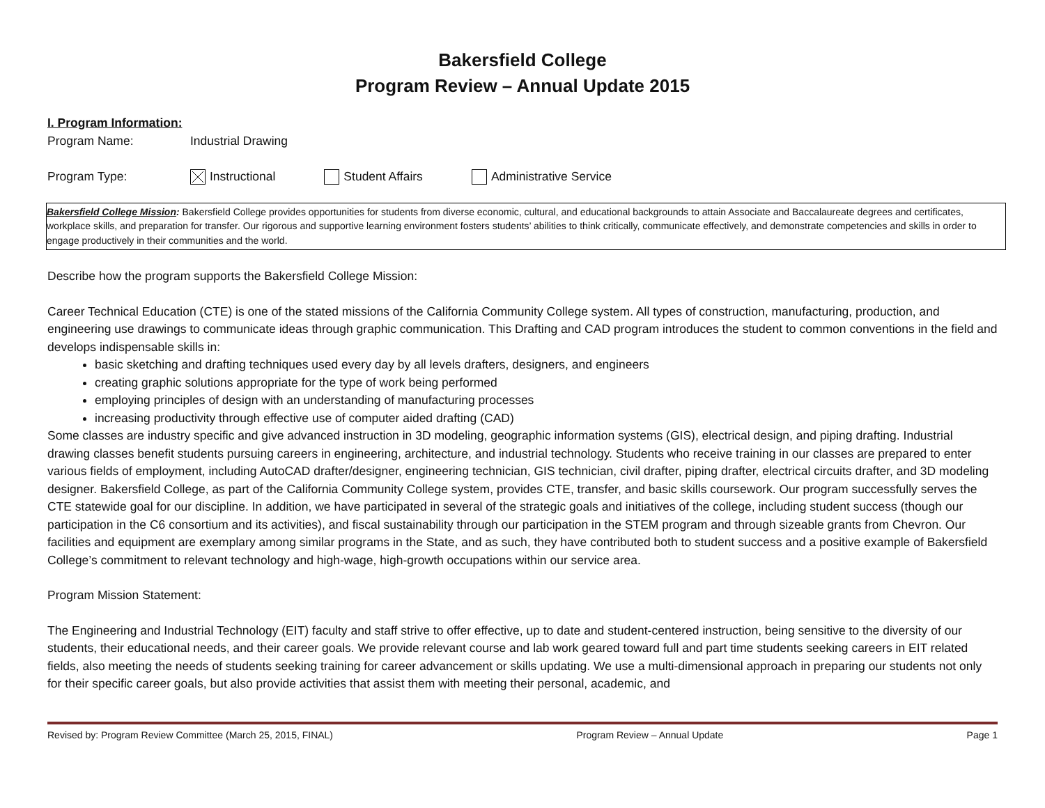Bakersfield College
Program Review – Annual Update 2015
I. Program Information:
Program Name: Industrial Drawing
Program Type: Instructional Student Affairs Administrative Service
Bakersfield College Mission: Bakersfield College provides opportunities for students from diverse economic, cultural, and educational backgrounds to attain Associate and Baccalaureate degrees and certificates, workplace skills, and preparation for transfer. Our rigorous and supportive learning environment fosters students’ abilities to think critically, communicate effectively, and demonstrate competencies and skills in order to engage productively in their communities and the world.
Describe how the program supports the Bakersfield College Mission:
Career Technical Education (CTE) is one of the stated missions of the California Community College system. All types of construction, manufacturing, production, and engineering use drawings to communicate ideas through graphic communication. This Drafting and CAD program introduces the student to common conventions in the field and develops indispensable skills in:
basic sketching and drafting techniques used every day by all levels drafters, designers, and engineers
creating graphic solutions appropriate for the type of work being performed
employing principles of design with an understanding of manufacturing processes
increasing productivity through effective use of computer aided drafting (CAD)
Some classes are industry specific and give advanced instruction in 3D modeling, geographic information systems (GIS), electrical design, and piping drafting. Industrial drawing classes benefit students pursuing careers in engineering, architecture, and industrial technology. Students who receive training in our classes are prepared to enter various fields of employment, including AutoCAD drafter/designer, engineering technician, GIS technician, civil drafter, piping drafter, electrical circuits drafter, and 3D modeling designer. Bakersfield College, as part of the California Community College system, provides CTE, transfer, and basic skills coursework. Our program successfully serves the CTE statewide goal for our discipline. In addition, we have participated in several of the strategic goals and initiatives of the college, including student success (though our participation in the C6 consortium and its activities), and fiscal sustainability through our participation in the STEM program and through sizeable grants from Chevron. Our facilities and equipment are exemplary among similar programs in the State, and as such, they have contributed both to student success and a positive example of Bakersfield College’s commitment to relevant technology and high-wage, high-growth occupations within our service area.
Program Mission Statement:
The Engineering and Industrial Technology (EIT) faculty and staff strive to offer effective, up to date and student-centered instruction, being sensitive to the diversity of our students, their educational needs, and their career goals. We provide relevant course and lab work geared toward full and part time students seeking careers in EIT related fields, also meeting the needs of students seeking training for career advancement or skills updating. We use a multi-dimensional approach in preparing our students not only for their specific career goals, but also provide activities that assist them with meeting their personal, academic, and
Revised by: Program Review Committee (March 25, 2015, FINAL) Program Review – Annual Update Page 1